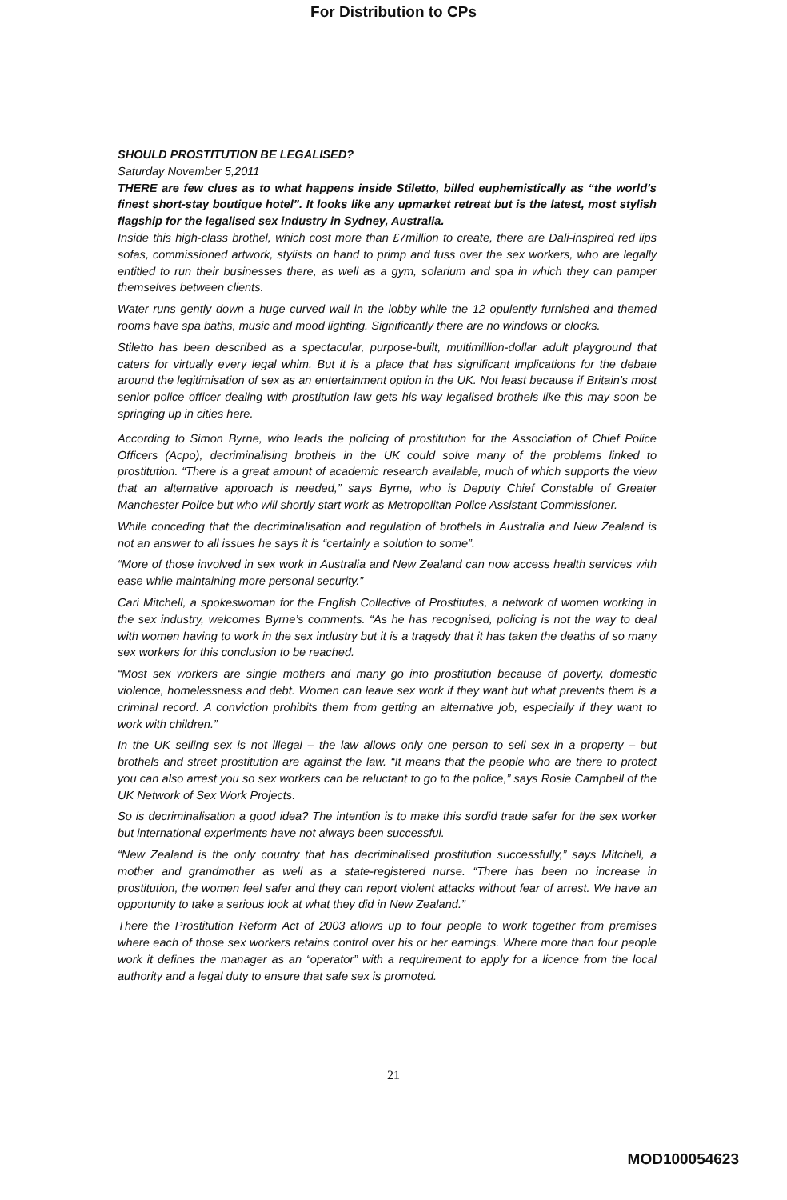For Distribution to CPs
SHOULD PROSTITUTION BE LEGALISED?
Saturday November 5,2011
THERE are few clues as to what happens inside Stiletto, billed euphemistically as “the world’s finest short-stay boutique hotel”. It looks like any upmarket retreat but is the latest, most stylish flagship for the legalised sex industry in Sydney, Australia.
Inside this high-class brothel, which cost more than £7million to create, there are Dali-inspired red lips sofas, commissioned artwork, stylists on hand to primp and fuss over the sex workers, who are legally entitled to run their businesses there, as well as a gym, solarium and spa in which they can pamper themselves between clients.
Water runs gently down a huge curved wall in the lobby while the 12 opulently furnished and themed rooms have spa baths, music and mood lighting. Significantly there are no windows or clocks.
Stiletto has been described as a spectacular, purpose-built, multimillion-dollar adult playground that caters for virtually every legal whim. But it is a place that has significant implications for the debate around the legitimisation of sex as an entertainment option in the UK. Not least because if Britain’s most senior police officer dealing with prostitution law gets his way legalised brothels like this may soon be springing up in cities here.
According to Simon Byrne, who leads the policing of prostitution for the Association of Chief Police Officers (Acpo), decriminalising brothels in the UK could solve many of the problems linked to prostitution. “There is a great amount of academic research available, much of which supports the view that an alternative approach is needed,” says Byrne, who is Deputy Chief Constable of Greater Manchester Police but who will shortly start work as Metropolitan Police Assistant Commissioner.
While conceding that the decriminalisation and regulation of brothels in Australia and New Zealand is not an answer to all issues he says it is “certainly a solution to some”.
“More of those involved in sex work in Australia and New Zealand can now access health services with ease while maintaining more personal security.”
Cari Mitchell, a spokeswoman for the English Collective of Prostitutes, a network of women working in the sex industry, welcomes Byrne’s comments. “As he has recognised, policing is not the way to deal with women having to work in the sex industry but it is a tragedy that it has taken the deaths of so many sex workers for this conclusion to be reached.
“Most sex workers are single mothers and many go into prostitution because of poverty, domestic violence, homelessness and debt. Women can leave sex work if they want but what prevents them is a criminal record. A conviction prohibits them from getting an alternative job, especially if they want to work with children.”
In the UK selling sex is not illegal – the law allows only one person to sell sex in a property – but brothels and street prostitution are against the law. “It means that the people who are there to protect you can also arrest you so sex workers can be reluctant to go to the police,” says Rosie Campbell of the UK Network of Sex Work Projects.
So is decriminalisation a good idea? The intention is to make this sordid trade safer for the sex worker but international experiments have not always been successful.
“New Zealand is the only country that has decriminalised prostitution successfully,” says Mitchell, a mother and grandmother as well as a state-registered nurse. “There has been no increase in prostitution, the women feel safer and they can report violent attacks without fear of arrest. We have an opportunity to take a serious look at what they did in New Zealand.”
There the Prostitution Reform Act of 2003 allows up to four people to work together from premises where each of those sex workers retains control over his or her earnings. Where more than four people work it defines the manager as an “operator” with a requirement to apply for a licence from the local authority and a legal duty to ensure that safe sex is promoted.
21
MOD100054623